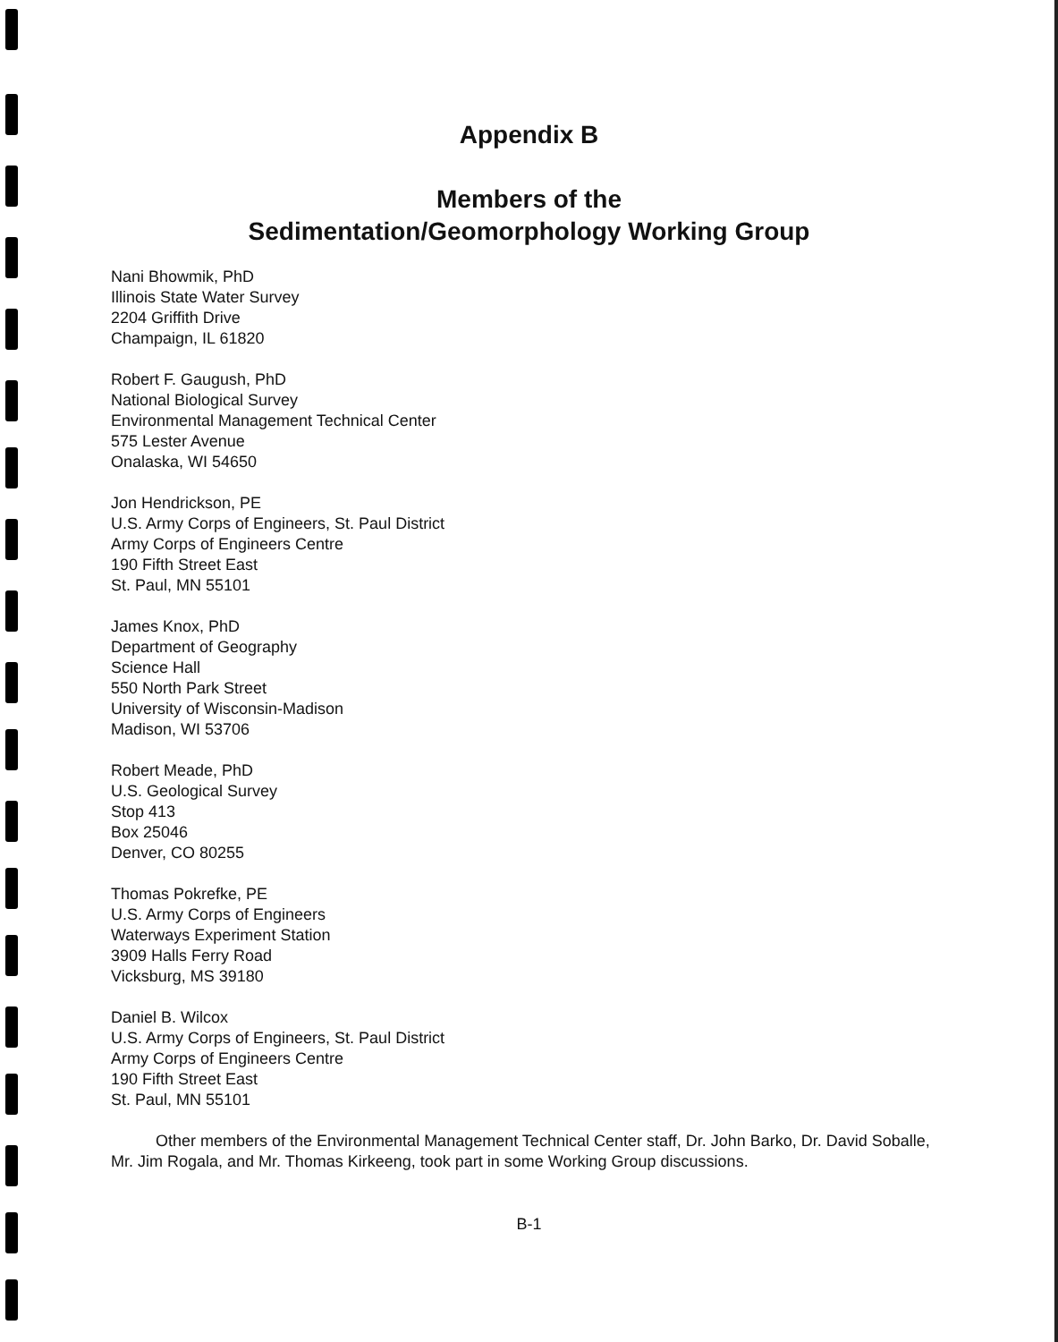Appendix B
Members of the
Sedimentation/Geomorphology Working Group
Nani Bhowmik, PhD
Illinois State Water Survey
2204 Griffith Drive
Champaign, IL 61820
Robert F. Gaugush, PhD
National Biological Survey
Environmental Management Technical Center
575 Lester Avenue
Onalaska, WI 54650
Jon Hendrickson, PE
U.S. Army Corps of Engineers, St. Paul District
Army Corps of Engineers Centre
190 Fifth Street East
St. Paul, MN 55101
James Knox, PhD
Department of Geography
Science Hall
550 North Park Street
University of Wisconsin-Madison
Madison, WI 53706
Robert Meade, PhD
U.S. Geological Survey
Stop 413
Box 25046
Denver, CO 80255
Thomas Pokrefke, PE
U.S. Army Corps of Engineers
Waterways Experiment Station
3909 Halls Ferry Road
Vicksburg, MS 39180
Daniel B. Wilcox
U.S. Army Corps of Engineers, St. Paul District
Army Corps of Engineers Centre
190 Fifth Street East
St. Paul, MN 55101
Other members of the Environmental Management Technical Center staff, Dr. John Barko, Dr. David Soballe, Mr. Jim Rogala, and Mr. Thomas Kirkeeng, took part in some Working Group discussions.
B-1